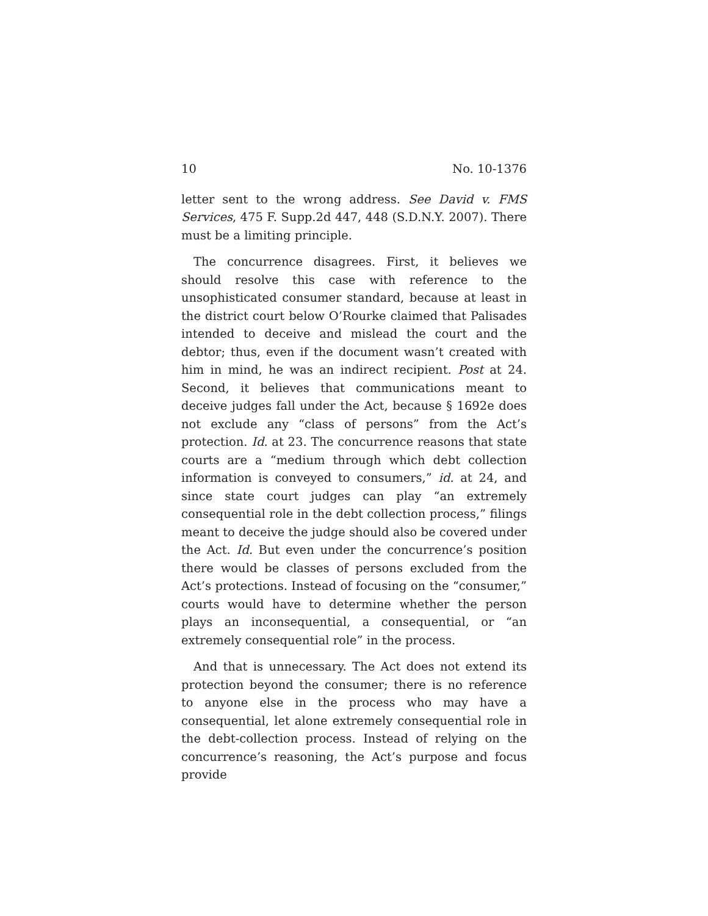10 No. 10-1376
letter sent to the wrong address. See David v. FMS Services, 475 F. Supp.2d 447, 448 (S.D.N.Y. 2007). There must be a limiting principle.
The concurrence disagrees. First, it believes we should resolve this case with reference to the unsophisticated consumer standard, because at least in the district court below O’Rourke claimed that Palisades intended to deceive and mislead the court and the debtor; thus, even if the document wasn’t created with him in mind, he was an indirect recipient. Post at 24. Second, it believes that communications meant to deceive judges fall under the Act, because § 1692e does not exclude any “class of persons” from the Act’s protection. Id. at 23. The concurrence reasons that state courts are a “medium through which debt collection information is conveyed to consumers,” id. at 24, and since state court judges can play “an extremely consequential role in the debt collection process,” filings meant to deceive the judge should also be covered under the Act. Id. But even under the concurrence’s position there would be classes of persons excluded from the Act’s protections. Instead of focusing on the “consumer,” courts would have to determine whether the person plays an inconsequential, a consequential, or “an extremely consequential role” in the process.
And that is unnecessary. The Act does not extend its protection beyond the consumer; there is no reference to anyone else in the process who may have a consequential, let alone extremely consequential role in the debt-collection process. Instead of relying on the concurrence’s reasoning, the Act’s purpose and focus provide